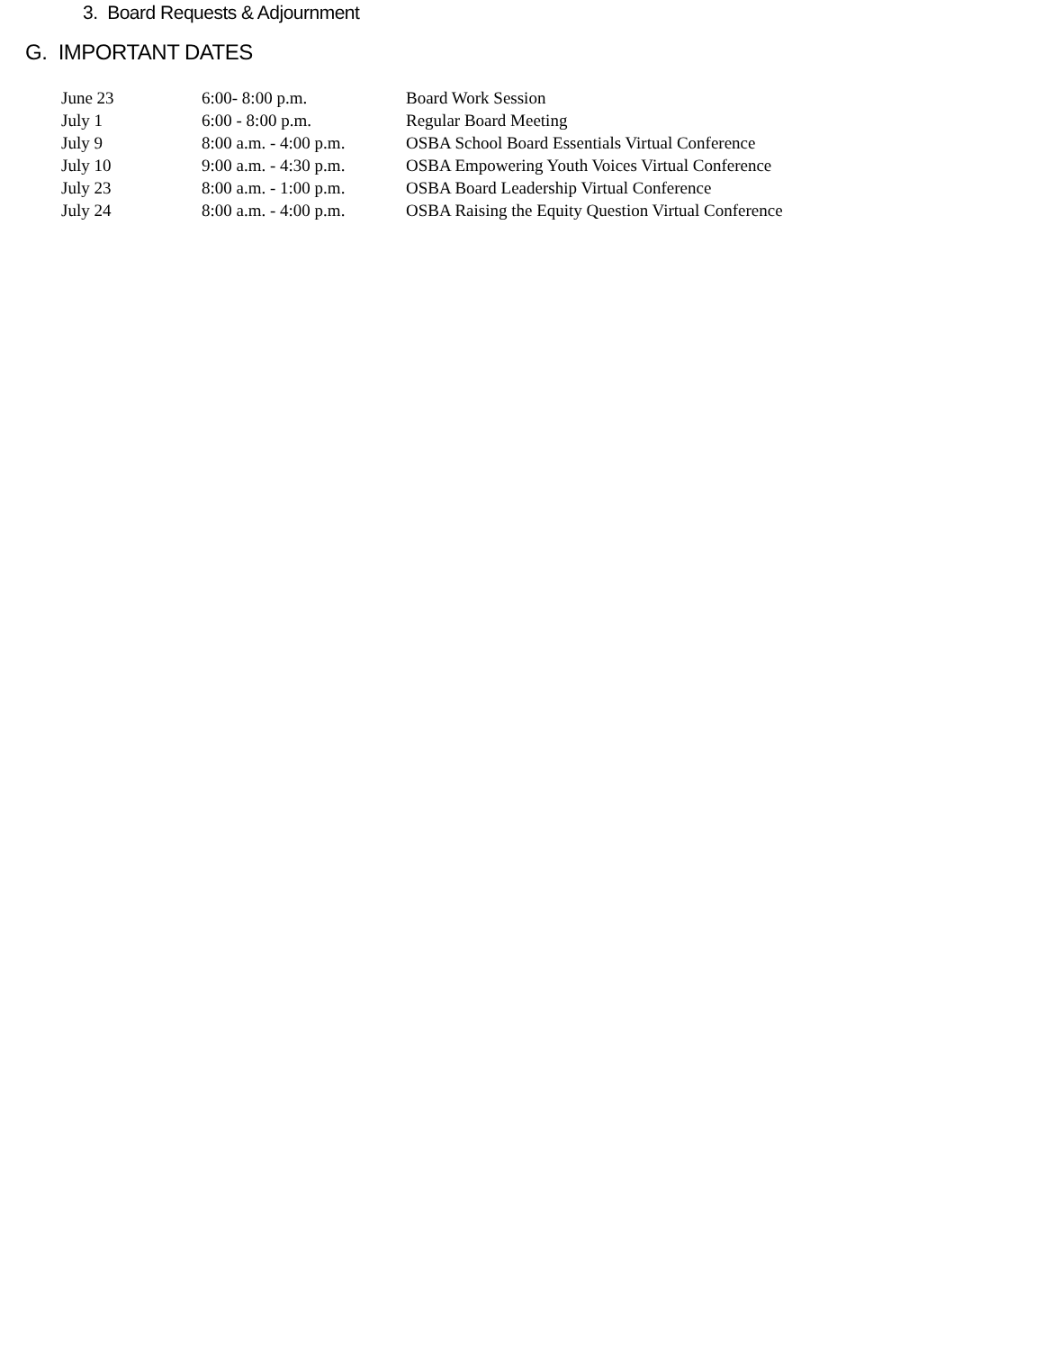3. Board Requests & Adjournment
G. IMPORTANT DATES
| June 23 | 6:00- 8:00 p.m. | Board Work Session |
| July 1 | 6:00 - 8:00 p.m. | Regular Board Meeting |
| July 9 | 8:00 a.m. - 4:00 p.m. | OSBA School Board Essentials Virtual Conference |
| July 10 | 9:00 a.m. - 4:30 p.m. | OSBA Empowering Youth Voices Virtual Conference |
| July 23 | 8:00 a.m. - 1:00 p.m. | OSBA Board Leadership Virtual Conference |
| July 24 | 8:00 a.m. - 4:00 p.m. | OSBA Raising the Equity Question Virtual Conference |